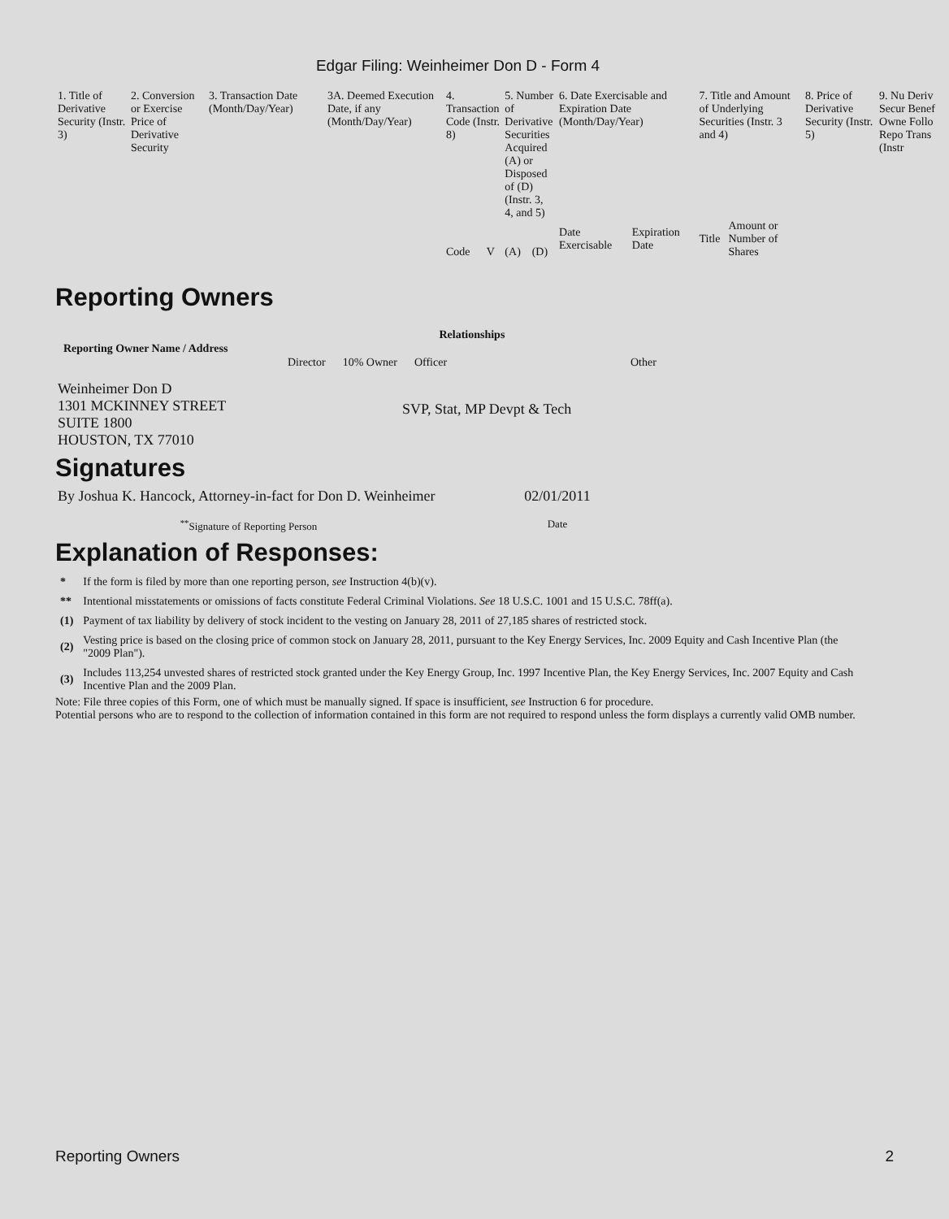Edgar Filing: Weinheimer Don D - Form 4
| 1. Title of Derivative Security (Instr. 3) | 2. Conversion or Exercise Price of Derivative Security | 3. Transaction Date (Month/Day/Year) | 3A. Deemed Execution Date, if any (Month/Day/Year) | 4. Transaction Code (Instr. 8) | | 5. Number of Derivative Securities Acquired (A) or Disposed of (D) (Instr. 3, 4, and 5) | | 6. Date Exercisable and Expiration Date (Month/Day/Year) | | 7. Title and Amount of Underlying Securities (Instr. 3 and 4) | | 8. Price of Derivative Security (Instr. 5) | 9. Nu Deriv Secur Benef Owne Follo Repo Trans (Instr |
| | | | | Code | V | (A) | (D) | Date Exercisable | Expiration Date | Title | Amount or Number of Shares | | |
Reporting Owners
| Reporting Owner Name / Address | Relationships | | | |
| --- | --- | --- | --- | --- |
| | Director | 10% Owner | Officer | Other |
| Weinheimer Don D 1301 MCKINNEY STREET SUITE 1800 HOUSTON, TX 77010 | | | SVP, Stat, MP Devpt & Tech | |
Signatures
| By Joshua K. Hancock, Attorney-in-fact for Don D. Weinheimer | 02/01/2011 |
| <sup>**</sup> Signature of Reporting Person | Date |
Explanation of Responses:
| * | If the form is filed by more than one reporting person, see Instruction 4(b)(v). |
| ** | Intentional misstatements or omissions of facts constitute Federal Criminal Violations. See 18 U.S.C. 1001 and 15 U.S.C. 78ff(a). |
| (1) | Payment of tax liability by delivery of stock incident to the vesting on January 28, 2011 of 27,185 shares of restricted stock. |
| (2) | Vesting price is based on the closing price of common stock on January 28, 2011, pursuant to the Key Energy Services, Inc. 2009 Equity and Cash Incentive Plan (the "2009 Plan"). |
| (3) | Includes 113,254 unvested shares of restricted stock granted under the Key Energy Group, Inc. 1997 Incentive Plan, the Key Energy Services, Inc. 2007 Equity and Cash Incentive Plan and the 2009 Plan. |
Note: File three copies of this Form, one of which must be manually signed. If space is insufficient, see Instruction 6 for procedure.
Potential persons who are to respond to the collection of information contained in this form are not required to respond unless the form displays a currently valid OMB number.
Reporting Owners 2